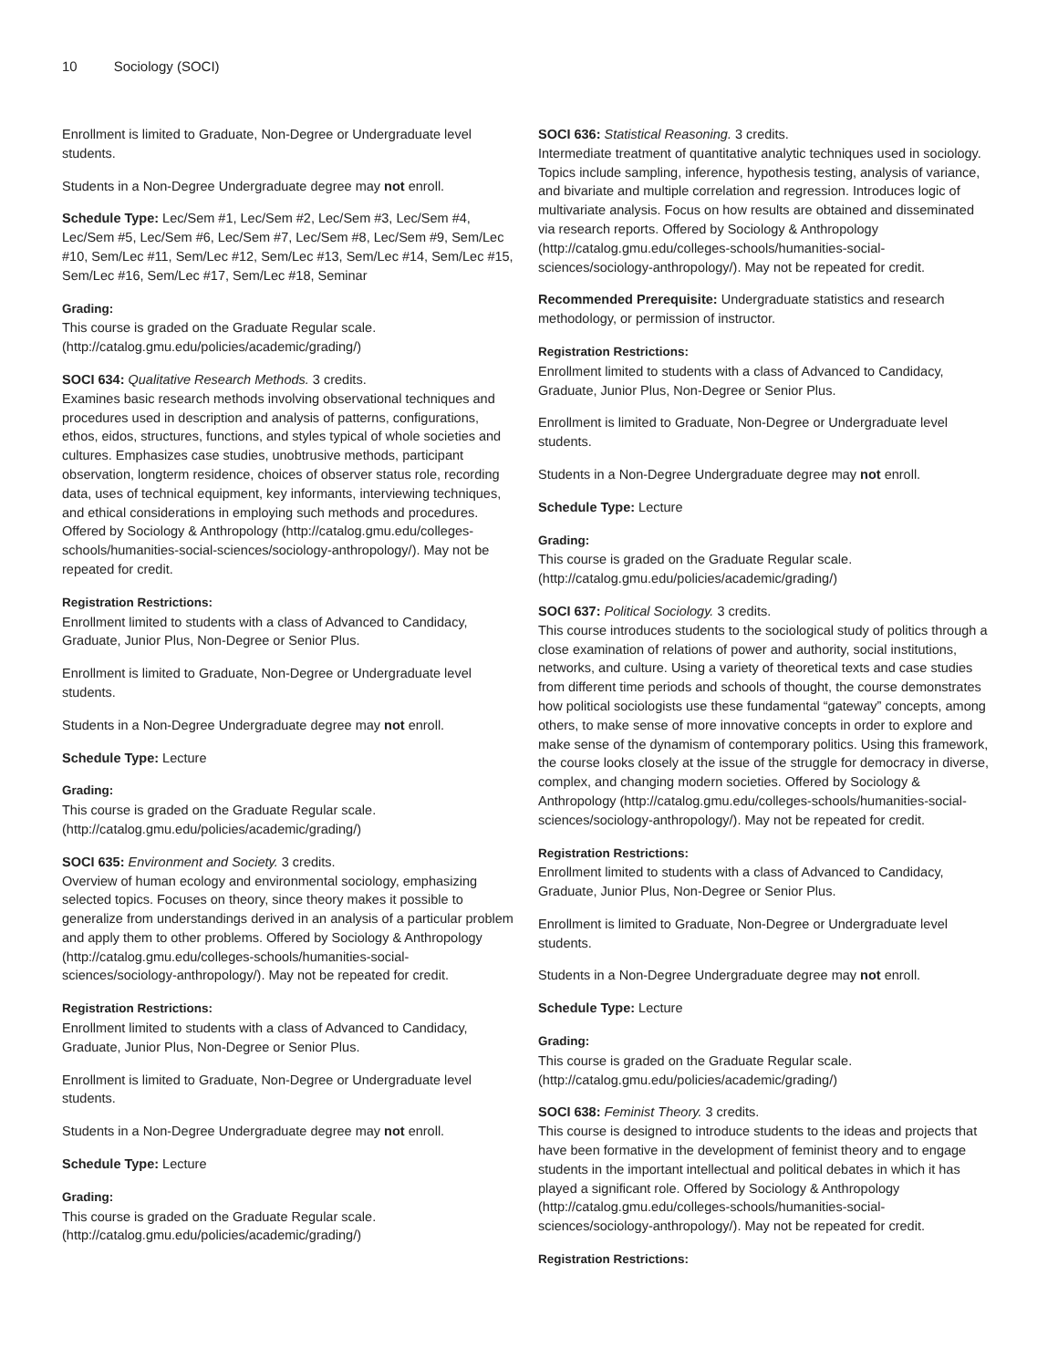10 Sociology (SOCI)
Enrollment is limited to Graduate, Non-Degree or Undergraduate level students.
Students in a Non-Degree Undergraduate degree may not enroll.
Schedule Type: Lec/Sem #1, Lec/Sem #2, Lec/Sem #3, Lec/Sem #4, Lec/Sem #5, Lec/Sem #6, Lec/Sem #7, Lec/Sem #8, Lec/Sem #9, Sem/Lec #10, Sem/Lec #11, Sem/Lec #12, Sem/Lec #13, Sem/Lec #14, Sem/Lec #15, Sem/Lec #16, Sem/Lec #17, Sem/Lec #18, Seminar
Grading:
This course is graded on the Graduate Regular scale. (http://catalog.gmu.edu/policies/academic/grading/)
SOCI 634: Qualitative Research Methods. 3 credits.
Examines basic research methods involving observational techniques and procedures used in description and analysis of patterns, configurations, ethos, eidos, structures, functions, and styles typical of whole societies and cultures. Emphasizes case studies, unobtrusive methods, participant observation, longterm residence, choices of observer status role, recording data, uses of technical equipment, key informants, interviewing techniques, and ethical considerations in employing such methods and procedures. Offered by Sociology & Anthropology (http://catalog.gmu.edu/colleges-schools/humanities-social-sciences/sociology-anthropology/). May not be repeated for credit.
Registration Restrictions:
Enrollment limited to students with a class of Advanced to Candidacy, Graduate, Junior Plus, Non-Degree or Senior Plus.
Enrollment is limited to Graduate, Non-Degree or Undergraduate level students.
Students in a Non-Degree Undergraduate degree may not enroll.
Schedule Type: Lecture
Grading:
This course is graded on the Graduate Regular scale. (http://catalog.gmu.edu/policies/academic/grading/)
SOCI 635: Environment and Society. 3 credits.
Overview of human ecology and environmental sociology, emphasizing selected topics. Focuses on theory, since theory makes it possible to generalize from understandings derived in an analysis of a particular problem and apply them to other problems. Offered by Sociology & Anthropology (http://catalog.gmu.edu/colleges-schools/humanities-social-sciences/sociology-anthropology/). May not be repeated for credit.
Registration Restrictions:
Enrollment limited to students with a class of Advanced to Candidacy, Graduate, Junior Plus, Non-Degree or Senior Plus.
Enrollment is limited to Graduate, Non-Degree or Undergraduate level students.
Students in a Non-Degree Undergraduate degree may not enroll.
Schedule Type: Lecture
Grading:
This course is graded on the Graduate Regular scale. (http://catalog.gmu.edu/policies/academic/grading/)
SOCI 636: Statistical Reasoning. 3 credits.
Intermediate treatment of quantitative analytic techniques used in sociology. Topics include sampling, inference, hypothesis testing, analysis of variance, and bivariate and multiple correlation and regression. Introduces logic of multivariate analysis. Focus on how results are obtained and disseminated via research reports. Offered by Sociology & Anthropology (http://catalog.gmu.edu/colleges-schools/humanities-social-sciences/sociology-anthropology/). May not be repeated for credit.
Recommended Prerequisite: Undergraduate statistics and research methodology, or permission of instructor.
Registration Restrictions:
Enrollment limited to students with a class of Advanced to Candidacy, Graduate, Junior Plus, Non-Degree or Senior Plus.
Enrollment is limited to Graduate, Non-Degree or Undergraduate level students.
Students in a Non-Degree Undergraduate degree may not enroll.
Schedule Type: Lecture
Grading:
This course is graded on the Graduate Regular scale. (http://catalog.gmu.edu/policies/academic/grading/)
SOCI 637: Political Sociology. 3 credits.
This course introduces students to the sociological study of politics through a close examination of relations of power and authority, social institutions, networks, and culture. Using a variety of theoretical texts and case studies from different time periods and schools of thought, the course demonstrates how political sociologists use these fundamental “gateway” concepts, among others, to make sense of more innovative concepts in order to explore and make sense of the dynamism of contemporary politics. Using this framework, the course looks closely at the issue of the struggle for democracy in diverse, complex, and changing modern societies. Offered by Sociology & Anthropology (http://catalog.gmu.edu/colleges-schools/humanities-social-sciences/sociology-anthropology/). May not be repeated for credit.
Registration Restrictions:
Enrollment limited to students with a class of Advanced to Candidacy, Graduate, Junior Plus, Non-Degree or Senior Plus.
Enrollment is limited to Graduate, Non-Degree or Undergraduate level students.
Students in a Non-Degree Undergraduate degree may not enroll.
Schedule Type: Lecture
Grading:
This course is graded on the Graduate Regular scale. (http://catalog.gmu.edu/policies/academic/grading/)
SOCI 638: Feminist Theory. 3 credits.
This course is designed to introduce students to the ideas and projects that have been formative in the development of feminist theory and to engage students in the important intellectual and political debates in which it has played a significant role. Offered by Sociology & Anthropology (http://catalog.gmu.edu/colleges-schools/humanities-social-sciences/sociology-anthropology/). May not be repeated for credit.
Registration Restrictions: